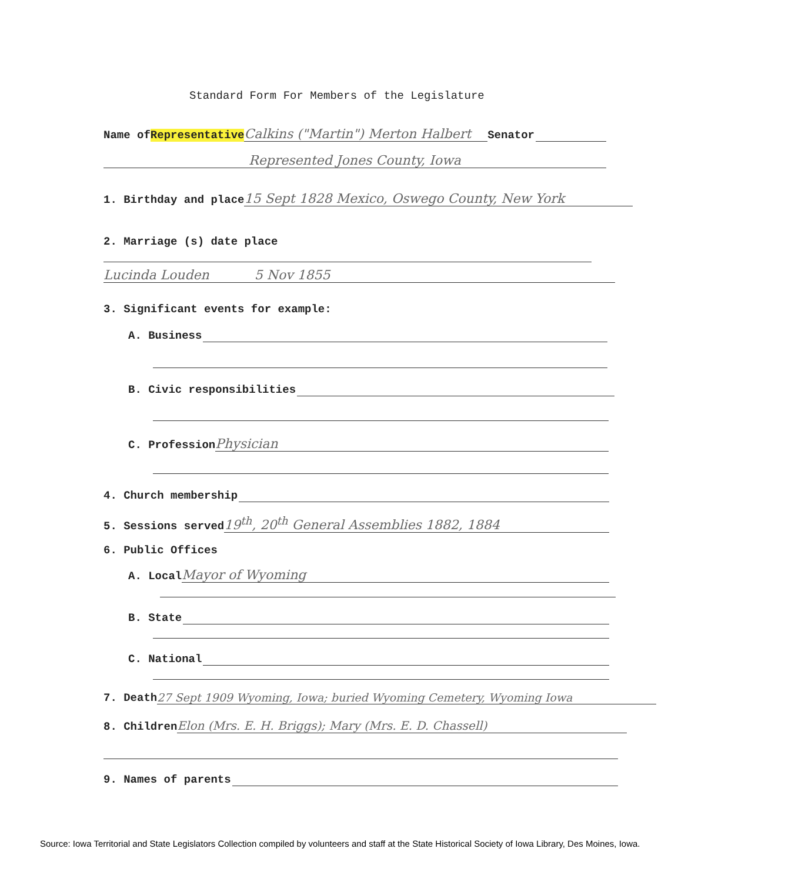Standard Form For Members of the Legislature
Name of Representative Calkins ("Martin") Merton Halbert Senator
Represented Jones County, Iowa
1. Birthday and place 15 Sept 1828 Mexico, Oswego County, New York
2. Marriage (s) date place
Lucinda Louden 5 Nov 1855
3. Significant events for example:
A. Business
B. Civic responsibilities
C. Profession Physician
4. Church membership
5. Sessions served 19<sup>th</sup>, 20<sup>th</sup> General Assemblies 1882, 1884
6. Public Offices
A. Local Mayor of Wyoming
B. State
C. National
7. Death 27 Sept 1909 Wyoming, Iowa; buried Wyoming Cemetery, Wyoming Iowa
8. Children Elon (Mrs. E. H. Briggs); Mary (Mrs. E. D. Chassell)
9. Names of parents
Source: Iowa Territorial and State Legislators Collection compiled by volunteers and staff at the State Historical Society of Iowa Library, Des Moines, Iowa.